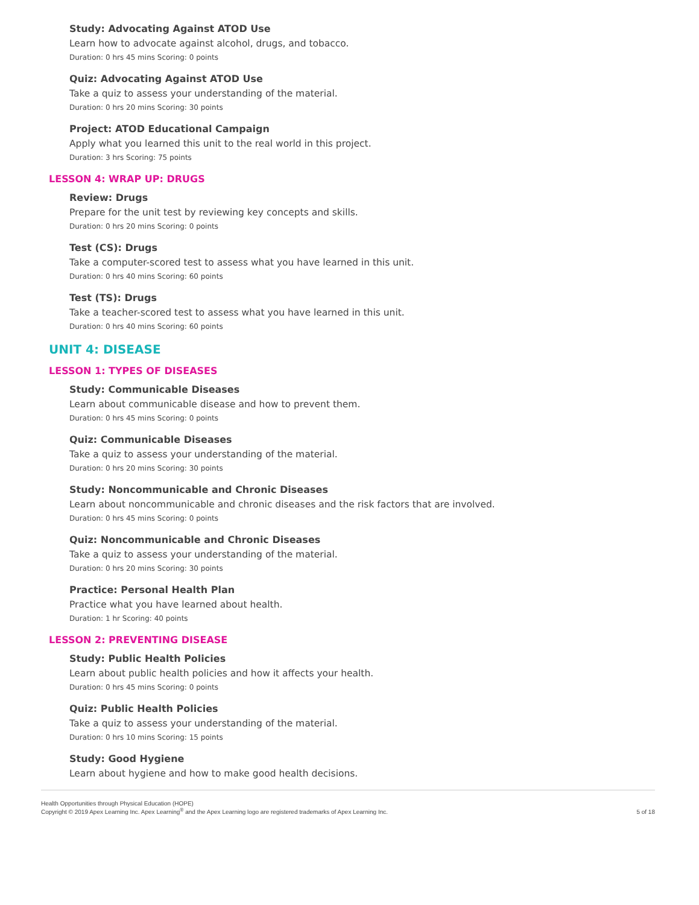Study: Advocating Against ATOD Use
Learn how to advocate against alcohol, drugs, and tobacco.
Duration: 0 hrs 45 mins Scoring: 0 points
Quiz: Advocating Against ATOD Use
Take a quiz to assess your understanding of the material.
Duration: 0 hrs 20 mins Scoring: 30 points
Project: ATOD Educational Campaign
Apply what you learned this unit to the real world in this project.
Duration: 3 hrs Scoring: 75 points
LESSON 4: WRAP UP: DRUGS
Review: Drugs
Prepare for the unit test by reviewing key concepts and skills.
Duration: 0 hrs 20 mins Scoring: 0 points
Test (CS): Drugs
Take a computer-scored test to assess what you have learned in this unit.
Duration: 0 hrs 40 mins Scoring: 60 points
Test (TS): Drugs
Take a teacher-scored test to assess what you have learned in this unit.
Duration: 0 hrs 40 mins Scoring: 60 points
UNIT 4: DISEASE
LESSON 1: TYPES OF DISEASES
Study: Communicable Diseases
Learn about communicable disease and how to prevent them.
Duration: 0 hrs 45 mins Scoring: 0 points
Quiz: Communicable Diseases
Take a quiz to assess your understanding of the material.
Duration: 0 hrs 20 mins Scoring: 30 points
Study: Noncommunicable and Chronic Diseases
Learn about noncommunicable and chronic diseases and the risk factors that are involved.
Duration: 0 hrs 45 mins Scoring: 0 points
Quiz: Noncommunicable and Chronic Diseases
Take a quiz to assess your understanding of the material.
Duration: 0 hrs 20 mins Scoring: 30 points
Practice: Personal Health Plan
Practice what you have learned about health.
Duration: 1 hr Scoring: 40 points
LESSON 2: PREVENTING DISEASE
Study: Public Health Policies
Learn about public health policies and how it affects your health.
Duration: 0 hrs 45 mins Scoring: 0 points
Quiz: Public Health Policies
Take a quiz to assess your understanding of the material.
Duration: 0 hrs 10 mins Scoring: 15 points
Study: Good Hygiene
Learn about hygiene and how to make good health decisions.
Health Opportunities through Physical Education (HOPE)
Copyright © 2019 Apex Learning Inc. Apex Learning<sup>®</sup> and the Apex Learning logo are registered trademarks of Apex Learning Inc.
5 of 18